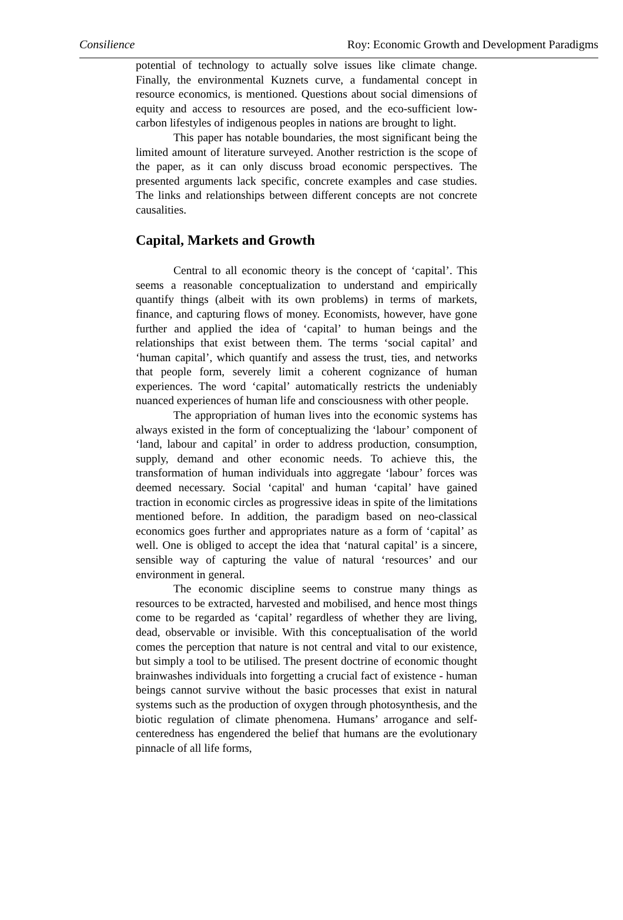Consilience Roy: Economic Growth and Development Paradigms
potential of technology to actually solve issues like climate change. Finally, the environmental Kuznets curve, a fundamental concept in resource economics, is mentioned. Questions about social dimensions of equity and access to resources are posed, and the eco-sufficient low-carbon lifestyles of indigenous peoples in nations are brought to light.
This paper has notable boundaries, the most significant being the limited amount of literature surveyed. Another restriction is the scope of the paper, as it can only discuss broad economic perspectives. The presented arguments lack specific, concrete examples and case studies. The links and relationships between different concepts are not concrete causalities.
Capital, Markets and Growth
Central to all economic theory is the concept of ‘capital’. This seems a reasonable conceptualization to understand and empirically quantify things (albeit with its own problems) in terms of markets, finance, and capturing flows of money. Economists, however, have gone further and applied the idea of ‘capital’ to human beings and the relationships that exist between them. The terms ‘social capital’ and ‘human capital’, which quantify and assess the trust, ties, and networks that people form, severely limit a coherent cognizance of human experiences. The word ‘capital’ automatically restricts the undeniably nuanced experiences of human life and consciousness with other people.
The appropriation of human lives into the economic systems has always existed in the form of conceptualizing the ‘labour’ component of ‘land, labour and capital’ in order to address production, consumption, supply, demand and other economic needs. To achieve this, the transformation of human individuals into aggregate ‘labour’ forces was deemed necessary. Social ‘capital' and human ‘capital’ have gained traction in economic circles as progressive ideas in spite of the limitations mentioned before. In addition, the paradigm based on neo-classical economics goes further and appropriates nature as a form of ‘capital’ as well. One is obliged to accept the idea that ‘natural capital’ is a sincere, sensible way of capturing the value of natural ‘resources’ and our environment in general.
The economic discipline seems to construe many things as resources to be extracted, harvested and mobilised, and hence most things come to be regarded as ‘capital’ regardless of whether they are living, dead, observable or invisible. With this conceptualisation of the world comes the perception that nature is not central and vital to our existence, but simply a tool to be utilised. The present doctrine of economic thought brainwashes individuals into forgetting a crucial fact of existence - human beings cannot survive without the basic processes that exist in natural systems such as the production of oxygen through photosynthesis, and the biotic regulation of climate phenomena. Humans’ arrogance and self-centeredness has engendered the belief that humans are the evolutionary pinnacle of all life forms,